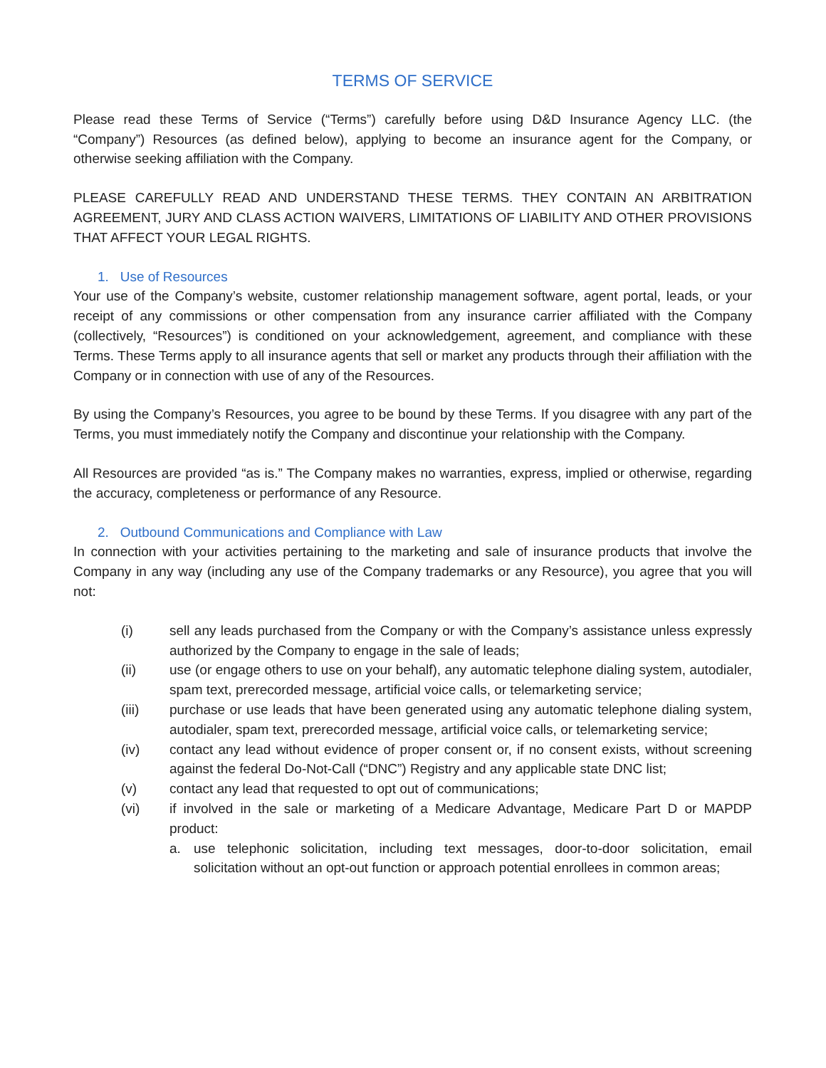TERMS OF SERVICE
Please read these Terms of Service (“Terms”) carefully before using D&D Insurance Agency LLC. (the “Company”) Resources (as defined below), applying to become an insurance agent for the Company, or otherwise seeking affiliation with the Company.
PLEASE CAREFULLY READ AND UNDERSTAND THESE TERMS. THEY CONTAIN AN ARBITRATION AGREEMENT, JURY AND CLASS ACTION WAIVERS, LIMITATIONS OF LIABILITY AND OTHER PROVISIONS THAT AFFECT YOUR LEGAL RIGHTS.
1. Use of Resources
Your use of the Company’s website, customer relationship management software, agent portal, leads, or your receipt of any commissions or other compensation from any insurance carrier affiliated with the Company (collectively, “Resources”) is conditioned on your acknowledgement, agreement, and compliance with these Terms. These Terms apply to all insurance agents that sell or market any products through their affiliation with the Company or in connection with use of any of the Resources.
By using the Company’s Resources, you agree to be bound by these Terms. If you disagree with any part of the Terms, you must immediately notify the Company and discontinue your relationship with the Company.
All Resources are provided “as is.” The Company makes no warranties, express, implied or otherwise, regarding the accuracy, completeness or performance of any Resource.
2. Outbound Communications and Compliance with Law
In connection with your activities pertaining to the marketing and sale of insurance products that involve the Company in any way (including any use of the Company trademarks or any Resource), you agree that you will not:
(i) sell any leads purchased from the Company or with the Company’s assistance unless expressly authorized by the Company to engage in the sale of leads;
(ii) use (or engage others to use on your behalf), any automatic telephone dialing system, autodialer, spam text, prerecorded message, artificial voice calls, or telemarketing service;
(iii) purchase or use leads that have been generated using any automatic telephone dialing system, autodialer, spam text, prerecorded message, artificial voice calls, or telemarketing service;
(iv) contact any lead without evidence of proper consent or, if no consent exists, without screening against the federal Do-Not-Call (“DNC”) Registry and any applicable state DNC list;
(v) contact any lead that requested to opt out of communications;
(vi) if involved in the sale or marketing of a Medicare Advantage, Medicare Part D or MAPDP product:
a. use telephonic solicitation, including text messages, door-to-door solicitation, email solicitation without an opt-out function or approach potential enrollees in common areas;